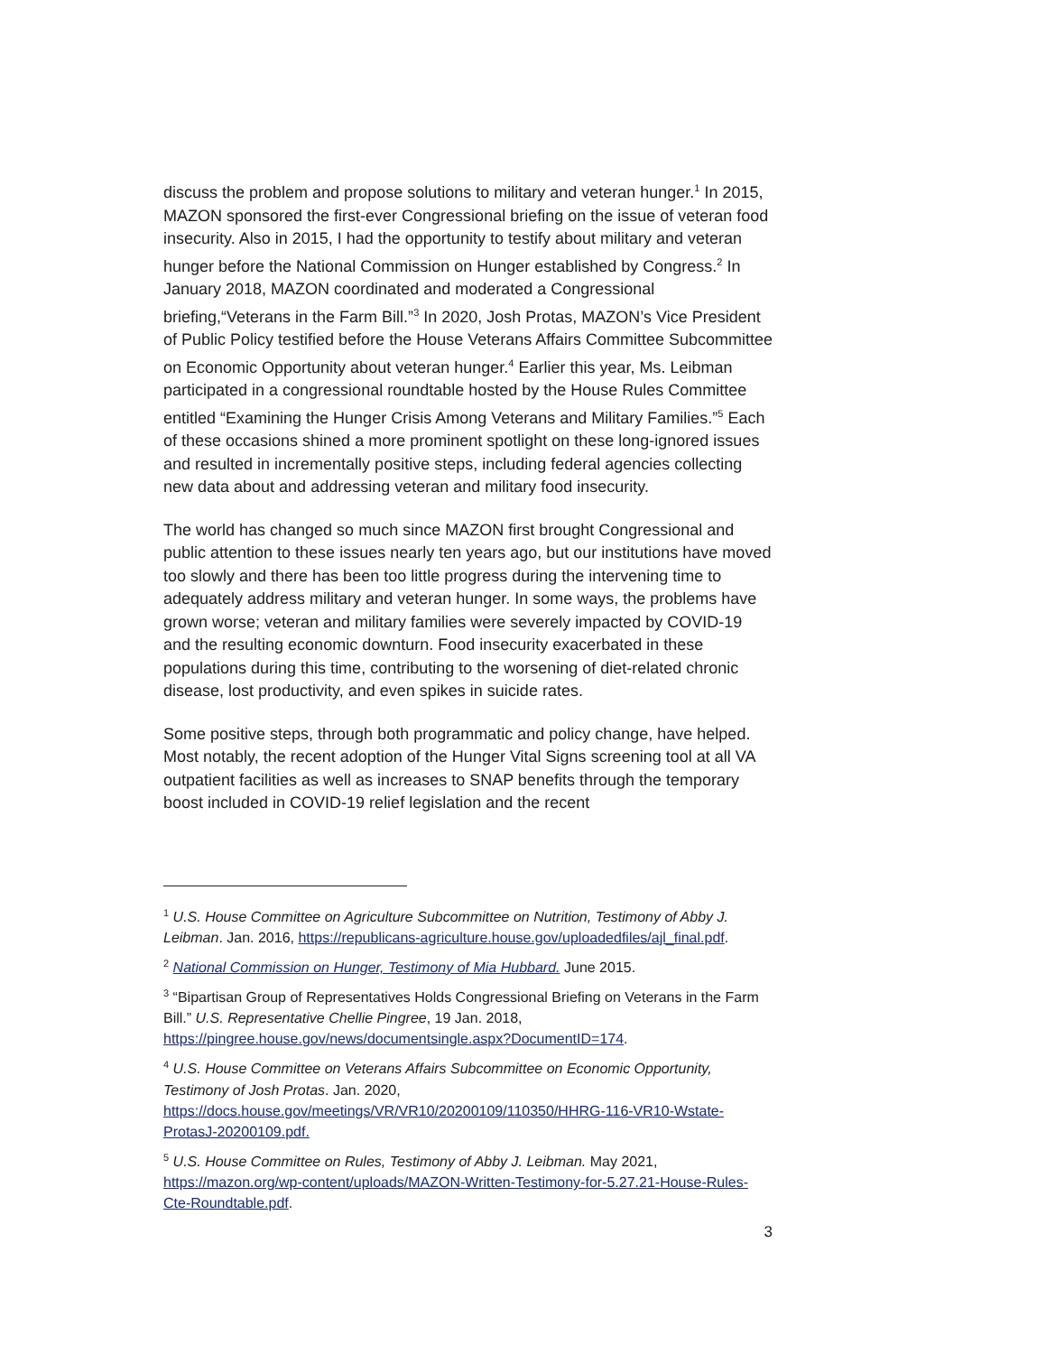discuss the problem and propose solutions to military and veteran hunger.<sup>1</sup> In 2015, MAZON sponsored the first-ever Congressional briefing on the issue of veteran food insecurity. Also in 2015, I had the opportunity to testify about military and veteran hunger before the National Commission on Hunger established by Congress.<sup>2</sup> In January 2018, MAZON coordinated and moderated a Congressional briefing,“Veterans in the Farm Bill.”<sup>3</sup> In 2020, Josh Protas, MAZON’s Vice President of Public Policy testified before the House Veterans Affairs Committee Subcommittee on Economic Opportunity about veteran hunger.<sup>4</sup> Earlier this year, Ms. Leibman participated in a congressional roundtable hosted by the House Rules Committee entitled “Examining the Hunger Crisis Among Veterans and Military Families.”<sup>5</sup> Each of these occasions shined a more prominent spotlight on these long-ignored issues and resulted in incrementally positive steps, including federal agencies collecting new data about and addressing veteran and military food insecurity.
The world has changed so much since MAZON first brought Congressional and public attention to these issues nearly ten years ago, but our institutions have moved too slowly and there has been too little progress during the intervening time to adequately address military and veteran hunger. In some ways, the problems have grown worse; veteran and military families were severely impacted by COVID-19 and the resulting economic downturn. Food insecurity exacerbated in these populations during this time, contributing to the worsening of diet-related chronic disease, lost productivity, and even spikes in suicide rates.
Some positive steps, through both programmatic and policy change, have helped. Most notably, the recent adoption of the Hunger Vital Signs screening tool at all VA outpatient facilities as well as increases to SNAP benefits through the temporary boost included in COVID-19 relief legislation and the recent
<sup>1</sup> U.S. House Committee on Agriculture Subcommittee on Nutrition, Testimony of Abby J. Leibman. Jan. 2016, https://republicans-agriculture.house.gov/uploadedfiles/ajl_final.pdf.
<sup>2</sup> National Commission on Hunger, Testimony of Mia Hubbard. June 2015.
<sup>3</sup> “Bipartisan Group of Representatives Holds Congressional Briefing on Veterans in the Farm Bill.” U.S. Representative Chellie Pingree, 19 Jan. 2018, https://pingree.house.gov/news/documentsingle.aspx?DocumentID=174.
<sup>4</sup> U.S. House Committee on Veterans Affairs Subcommittee on Economic Opportunity, Testimony of Josh Protas. Jan. 2020, https://docs.house.gov/meetings/VR/VR10/20200109/110350/HHRG-116-VR10-Wstate-ProtasJ-20200109.pdf.
<sup>5</sup> U.S. House Committee on Rules, Testimony of Abby J. Leibman. May 2021, https://mazon.org/wp-content/uploads/MAZON-Written-Testimony-for-5.27.21-House-Rules-Cte-Roundtable.pdf.
3